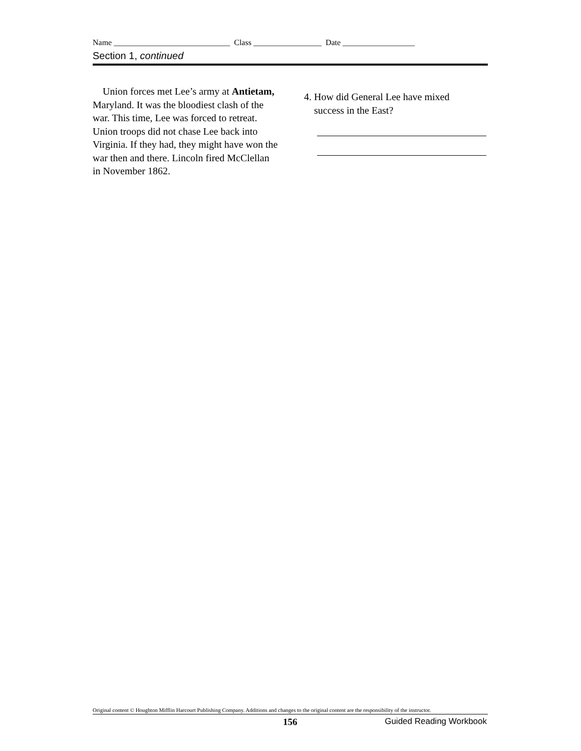Name _____________________________ Class _________________ Date __________________
Section 1, continued
Union forces met Lee’s army at Antietam, Maryland. It was the bloodiest clash of the war. This time, Lee was forced to retreat. Union troops did not chase Lee back into Virginia. If they had, they might have won the war then and there. Lincoln fired McClellan in November 1862.
4. How did General Lee have mixed
success in the East?
Original content © Houghton Mifflin Harcourt Publishing Company. Additions and changes to the original content are the responsibility of the instructor.
156 Guided Reading Workbook